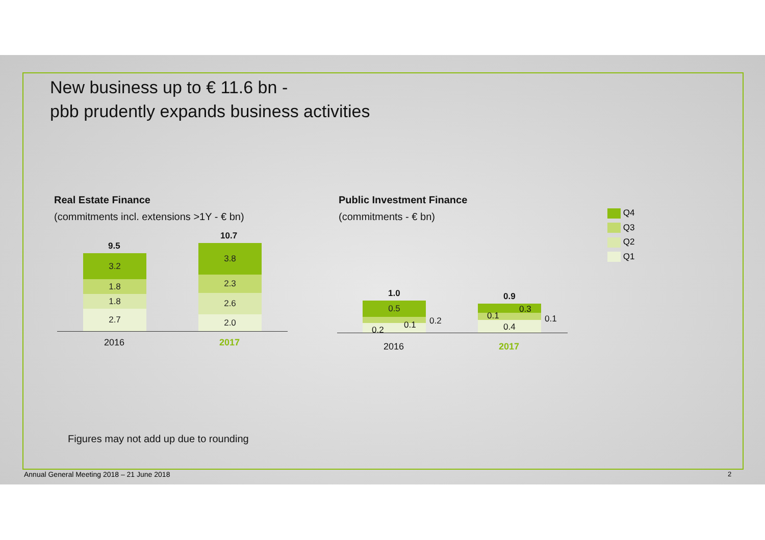New business up to € 11.6 bn -
pbb prudently expands business activities
Real Estate Finance
(commitments incl. extensions >1Y - € bn)
Public Investment Finance
(commitments - € bn)
9.5
3.2
1.8
1.8
2.7
10.7
3.8
2.3
2.6
2.0
2016 2017
1.0
0.5
0.2 0.1 0.2
0.9
0.3
0.1
0.4
0.1
2016 2017
Q4
Q3
Q2
Q1
Figures may not add up due to rounding
Annual General Meeting 2018 – 21 June 2018
2